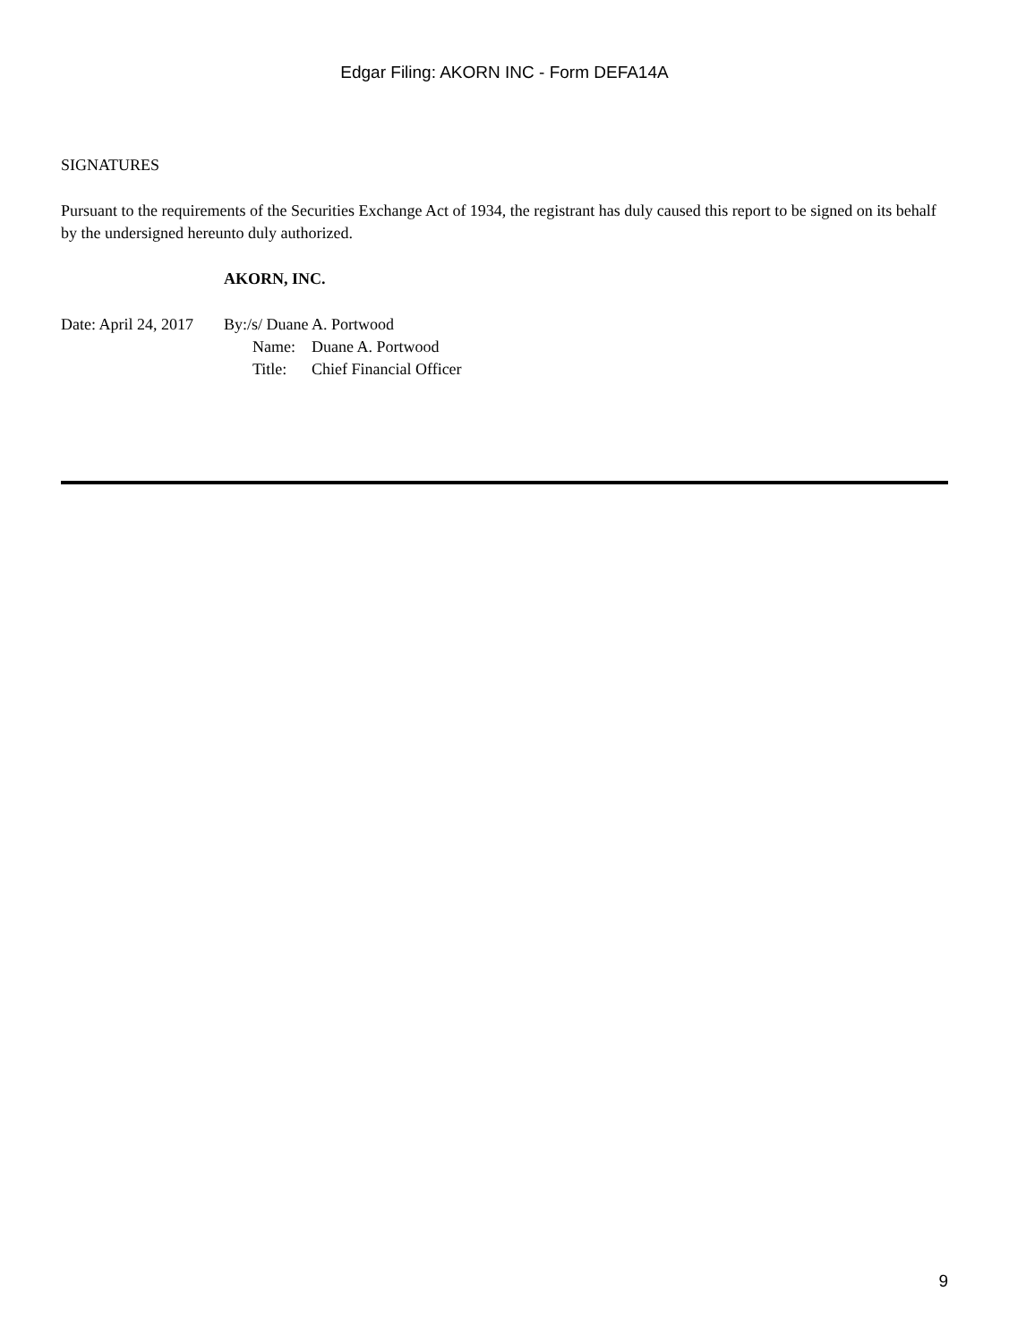Edgar Filing: AKORN INC - Form DEFA14A
SIGNATURES
Pursuant to the requirements of the Securities Exchange Act of 1934, the registrant has duly caused this report to be signed on its behalf by the undersigned hereunto duly authorized.
AKORN, INC.
| Date: April 24, 2017 | By:/s/ Duane A. Portwood | |
| | Name: | Duane A. Portwood |
| | Title: | Chief Financial Officer |
9